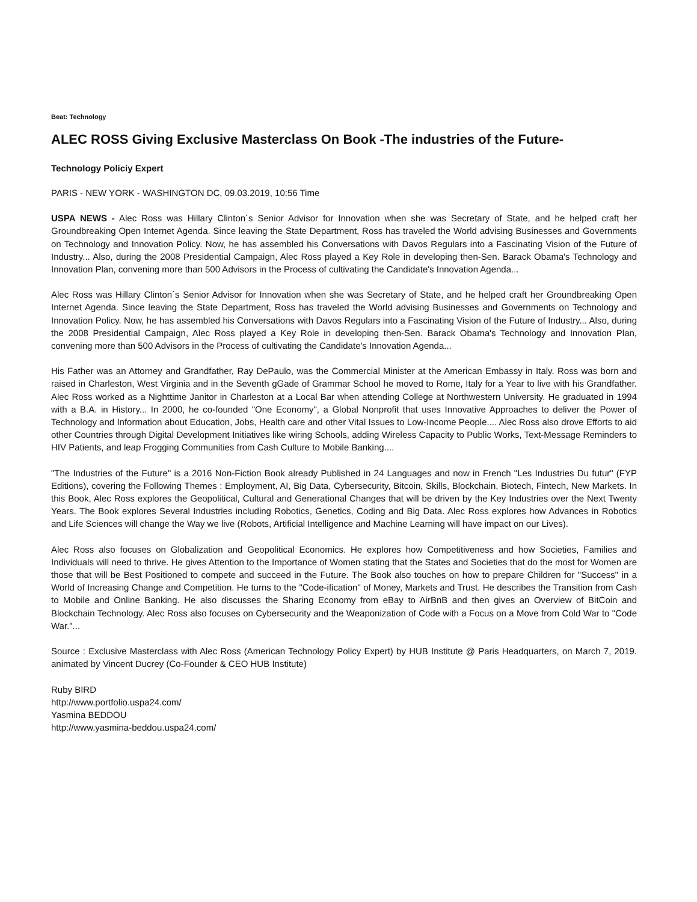Beat: Technology
ALEC ROSS Giving Exclusive Masterclass On Book -The industries of the Future-
Technology Policiy Expert
PARIS - NEW YORK - WASHINGTON DC, 09.03.2019, 10:56 Time
USPA NEWS - Alec Ross was Hillary Clinton´s Senior Advisor for Innovation when she was Secretary of State, and he helped craft her Groundbreaking Open Internet Agenda. Since leaving the State Department, Ross has traveled the World advising Businesses and Governments on Technology and Innovation Policy. Now, he has assembled his Conversations with Davos Regulars into a Fascinating Vision of the Future of Industry... Also, during the 2008 Presidential Campaign, Alec Ross played a Key Role in developing then-Sen. Barack Obama's Technology and Innovation Plan, convening more than 500 Advisors in the Process of cultivating the Candidate's Innovation Agenda...
Alec Ross was Hillary Clinton´s Senior Advisor for Innovation when she was Secretary of State, and he helped craft her Groundbreaking Open Internet Agenda. Since leaving the State Department, Ross has traveled the World advising Businesses and Governments on Technology and Innovation Policy. Now, he has assembled his Conversations with Davos Regulars into a Fascinating Vision of the Future of Industry... Also, during the 2008 Presidential Campaign, Alec Ross played a Key Role in developing then-Sen. Barack Obama's Technology and Innovation Plan, convening more than 500 Advisors in the Process of cultivating the Candidate's Innovation Agenda...
His Father was an Attorney and Grandfather, Ray DePaulo, was the Commercial Minister at the American Embassy in Italy. Ross was born and raised in Charleston, West Virginia and in the Seventh gGade of Grammar School he moved to Rome, Italy for a Year to live with his Grandfather. Alec Ross worked as a Nighttime Janitor in Charleston at a Local Bar when attending College at Northwestern University. He graduated in 1994 with a B.A. in History... In 2000, he co-founded "One Economy", a Global Nonprofit that uses Innovative Approaches to deliver the Power of Technology and Information about Education, Jobs, Health care and other Vital Issues to Low-Income People.... Alec Ross also drove Efforts to aid other Countries through Digital Development Initiatives like wiring Schools, adding Wireless Capacity to Public Works, Text-Message Reminders to HIV Patients, and leap Frogging Communities from Cash Culture to Mobile Banking....
"The Industries of the Future" is a 2016 Non-Fiction Book already Published in 24 Languages and now in French "Les Industries Du futur" (FYP Editions), covering the Following Themes : Employment, AI, Big Data, Cybersecurity, Bitcoin, Skills, Blockchain, Biotech, Fintech, New Markets. In this Book, Alec Ross explores the Geopolitical, Cultural and Generational Changes that will be driven by the Key Industries over the Next Twenty Years. The Book explores Several Industries including Robotics, Genetics, Coding and Big Data. Alec Ross explores how Advances in Robotics and Life Sciences will change the Way we live (Robots, Artificial Intelligence and Machine Learning will have impact on our Lives).
Alec Ross also focuses on Globalization and Geopolitical Economics. He explores how Competitiveness and how Societies, Families and Individuals will need to thrive. He gives Attention to the Importance of Women stating that the States and Societies that do the most for Women are those that will be Best Positioned to compete and succeed in the Future. The Book also touches on how to prepare Children for "Success" in a World of Increasing Change and Competition. He turns to the "Code-ification" of Money, Markets and Trust. He describes the Transition from Cash to Mobile and Online Banking. He also discusses the Sharing Economy from eBay to AirBnB and then gives an Overview of BitCoin and Blockchain Technology. Alec Ross also focuses on Cybersecurity and the Weaponization of Code with a Focus on a Move from Cold War to "Code War."...
Source : Exclusive Masterclass with Alec Ross (American Technology Policy Expert) by HUB Institute @ Paris Headquarters, on March 7, 2019. animated by Vincent Ducrey (Co-Founder & CEO HUB Institute)
Ruby BIRD
http://www.portfolio.uspa24.com/
Yasmina BEDDOU
http://www.yasmina-beddou.uspa24.com/